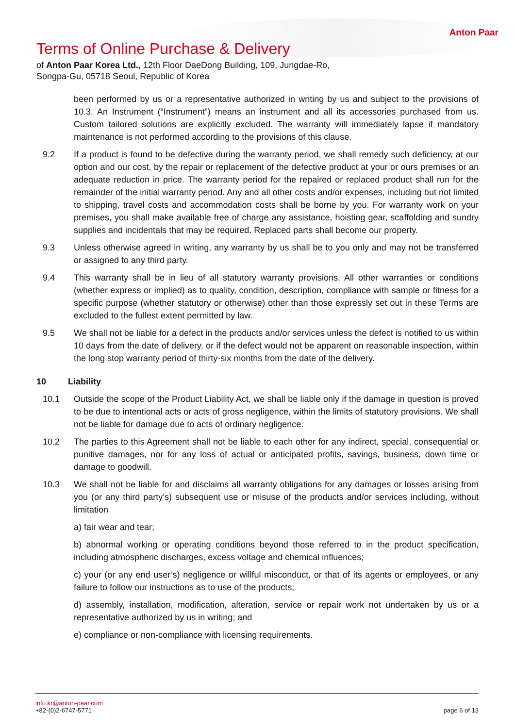Anton Paar
Terms of Online Purchase & Delivery
of Anton Paar Korea Ltd., 12th Floor DaeDong Building, 109, Jungdae-Ro, Songpa-Gu, 05718 Seoul, Republic of Korea
been performed by us or a representative authorized in writing by us and subject to the provisions of 10.3. An Instrument (“Instrument”) means an instrument and all its accessories purchased from us. Custom tailored solutions are explicitly excluded. The warranty will immediately lapse if mandatory maintenance is not performed according to the provisions of this clause.
9.2 If a product is found to be defective during the warranty period, we shall remedy such deficiency, at our option and our cost, by the repair or replacement of the defective product at your or ours premises or an adequate reduction in price. The warranty period for the repaired or replaced product shall run for the remainder of the initial warranty period. Any and all other costs and/or expenses, including but not limited to shipping, travel costs and accommodation costs shall be borne by you. For warranty work on your premises, you shall make available free of charge any assistance, hoisting gear, scaffolding and sundry supplies and incidentals that may be required. Replaced parts shall become our property.
9.3 Unless otherwise agreed in writing, any warranty by us shall be to you only and may not be transferred or assigned to any third party.
9.4 This warranty shall be in lieu of all statutory warranty provisions. All other warranties or conditions (whether express or implied) as to quality, condition, description, compliance with sample or fitness for a specific purpose (whether statutory or otherwise) other than those expressly set out in these Terms are excluded to the fullest extent permitted by law.
9.5 We shall not be liable for a defect in the products and/or services unless the defect is notified to us within 10 days from the date of delivery, or if the defect would not be apparent on reasonable inspection, within the long stop warranty period of thirty-six months from the date of the delivery.
10 Liability
10.1 Outside the scope of the Product Liability Act, we shall be liable only if the damage in question is proved to be due to intentional acts or acts of gross negligence, within the limits of statutory provisions. We shall not be liable for damage due to acts of ordinary negligence.
10.2 The parties to this Agreement shall not be liable to each other for any indirect, special, consequential or punitive damages, nor for any loss of actual or anticipated profits, savings, business, down time or damage to goodwill.
10.3 We shall not be liable for and disclaims all warranty obligations for any damages or losses arising from you (or any third party’s) subsequent use or misuse of the products and/or services including, without limitation
a) fair wear and tear;
b) abnormal working or operating conditions beyond those referred to in the product specification, including atmospheric discharges, excess voltage and chemical influences;
c) your (or any end user’s) negligence or willful misconduct, or that of its agents or employees, or any failure to follow our instructions as to use of the products;
d) assembly, installation, modification, alteration, service or repair work not undertaken by us or a representative authorized by us in writing; and
e) compliance or non-compliance with licensing requirements.
info.kr@anton-paar.com
+82-(0)2-6747-5771
page 6 of 13